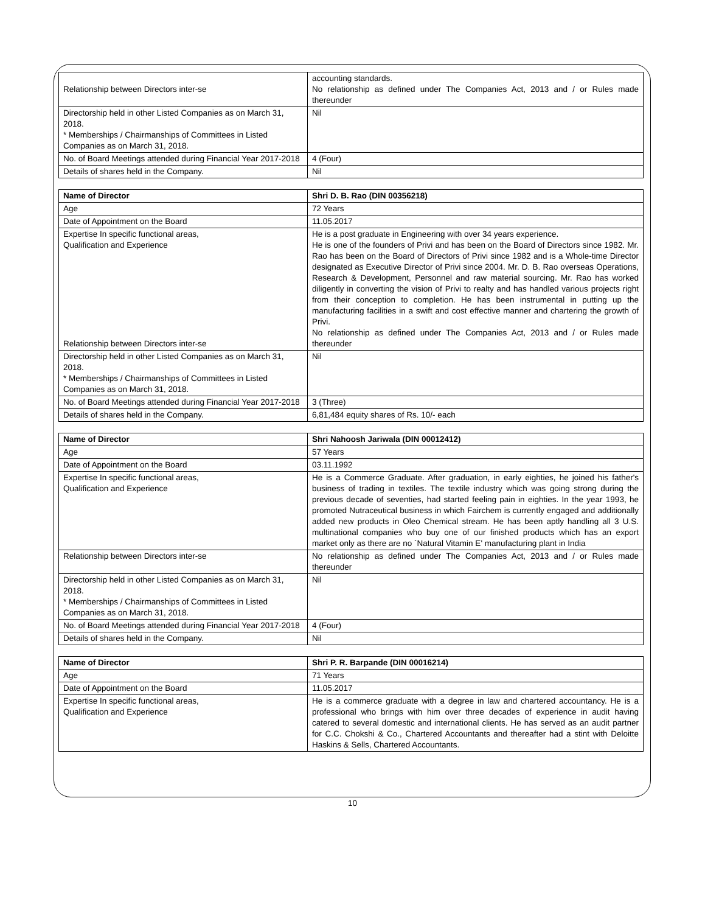| Relationship between Directors inter-se | accounting standards. No relationship as defined under The Companies Act, 2013 and / or Rules made thereunder |
| Directorship held in other Listed Companies as on March 31, 2018. * Memberships / Chairmanships of Committees in Listed Companies as on March 31, 2018. | Nil |
| No. of Board Meetings attended during Financial Year 2017-2018 | 4 (Four) |
| Details of shares held in the Company. | Nil |
| Name of Director | Shri D. B. Rao (DIN 00356218) |
| Age | 72 Years |
| Date of Appointment on the Board | 11.05.2017 |
| Expertise In specific functional areas, Qualification and Experience Relationship between Directors inter-se | He is a post graduate in Engineering with over 34 years experience. He is one of the founders of Privi and has been on the Board of Directors since 1982. Mr. Rao has been on the Board of Directors of Privi since 1982 and is a Whole-time Director designated as Executive Director of Privi since 2004. Mr. D. B. Rao overseas Operations, Research & Development, Personnel and raw material sourcing. Mr. Rao has worked diligently in converting the vision of Privi to realty and has handled various projects right from their conception to completion. He has been instrumental in putting up the manufacturing facilities in a swift and cost effective manner and chartering the growth of Privi. No relationship as defined under The Companies Act, 2013 and / or Rules made thereunder |
| Directorship held in other Listed Companies as on March 31, 2018. * Memberships / Chairmanships of Committees in Listed Companies as on March 31, 2018. | Nil |
| No. of Board Meetings attended during Financial Year 2017-2018 | 3 (Three) |
| Details of shares held in the Company. | 6,81,484 equity shares of Rs. 10/- each |
| Name of Director | Shri Nahoosh Jariwala (DIN 00012412) |
| Age | 57 Years |
| Date of Appointment on the Board | 03.11.1992 |
| Expertise In specific functional areas, Qualification and Experience | He is a Commerce Graduate. After graduation, in early eighties, he joined his father's business of trading in textiles. The textile industry which was going strong during the previous decade of seventies, had started feeling pain in eighties. In the year 1993, he promoted Nutraceutical business in which Fairchem is currently engaged and additionally added new products in Oleo Chemical stream. He has been aptly handling all 3 U.S. multinational companies who buy one of our finished products which has an export market only as there are no `Natural Vitamin E' manufacturing plant in India |
| Relationship between Directors inter-se | No relationship as defined under The Companies Act, 2013 and / or Rules made thereunder |
| Directorship held in other Listed Companies as on March 31, 2018. * Memberships / Chairmanships of Committees in Listed Companies as on March 31, 2018. | Nil |
| No. of Board Meetings attended during Financial Year 2017-2018 | 4 (Four) |
| Details of shares held in the Company. | Nil |
| Name of Director | Shri P. R. Barpande (DIN 00016214) |
| Age | 71 Years |
| Date of Appointment on the Board | 11.05.2017 |
| Expertise In specific functional areas, Qualification and Experience | He is a commerce graduate with a degree in law and chartered accountancy. He is a professional who brings with him over three decades of experience in audit having catered to several domestic and international clients. He has served as an audit partner for C.C. Chokshi & Co., Chartered Accountants and thereafter had a stint with Deloitte Haskins & Sells, Chartered Accountants. |
10